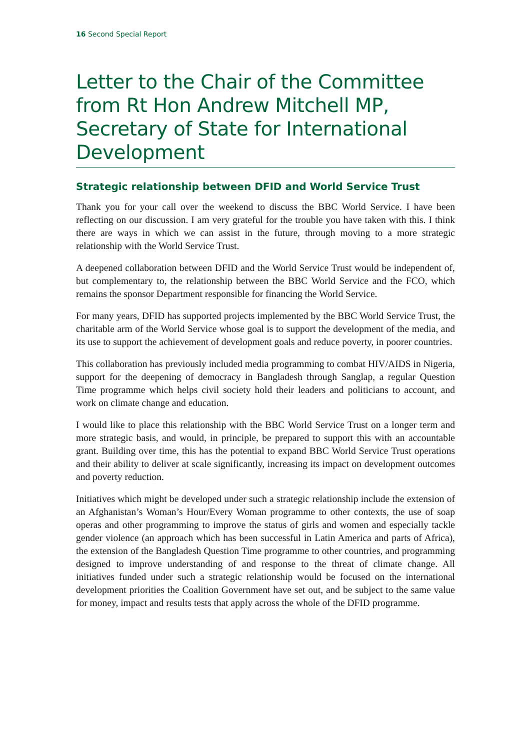16 Second Special Report
Letter to the Chair of the Committee from Rt Hon Andrew Mitchell MP, Secretary of State for International Development
Strategic relationship between DFID and World Service Trust
Thank you for your call over the weekend to discuss the BBC World Service. I have been reflecting on our discussion. I am very grateful for the trouble you have taken with this. I think there are ways in which we can assist in the future, through moving to a more strategic relationship with the World Service Trust.
A deepened collaboration between DFID and the World Service Trust would be independent of, but complementary to, the relationship between the BBC World Service and the FCO, which remains the sponsor Department responsible for financing the World Service.
For many years, DFID has supported projects implemented by the BBC World Service Trust, the charitable arm of the World Service whose goal is to support the development of the media, and its use to support the achievement of development goals and reduce poverty, in poorer countries.
This collaboration has previously included media programming to combat HIV/AIDS in Nigeria, support for the deepening of democracy in Bangladesh through Sanglap, a regular Question Time programme which helps civil society hold their leaders and politicians to account, and work on climate change and education.
I would like to place this relationship with the BBC World Service Trust on a longer term and more strategic basis, and would, in principle, be prepared to support this with an accountable grant. Building over time, this has the potential to expand BBC World Service Trust operations and their ability to deliver at scale significantly, increasing its impact on development outcomes and poverty reduction.
Initiatives which might be developed under such a strategic relationship include the extension of an Afghanistan’s Woman’s Hour/Every Woman programme to other contexts, the use of soap operas and other programming to improve the status of girls and women and especially tackle gender violence (an approach which has been successful in Latin America and parts of Africa), the extension of the Bangladesh Question Time programme to other countries, and programming designed to improve understanding of and response to the threat of climate change. All initiatives funded under such a strategic relationship would be focused on the international development priorities the Coalition Government have set out, and be subject to the same value for money, impact and results tests that apply across the whole of the DFID programme.